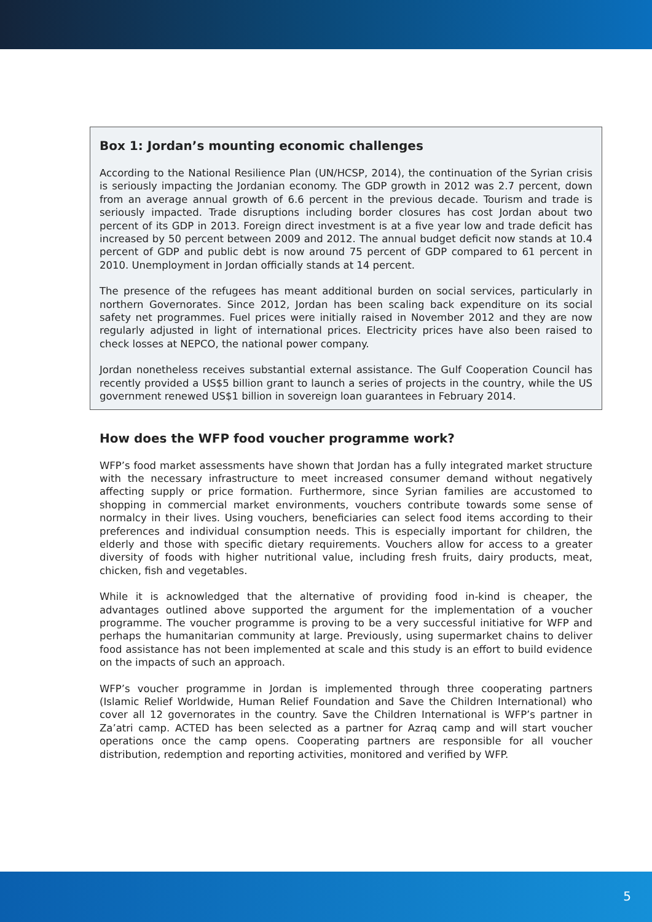Box 1: Jordan’s mounting economic challenges
According to the National Resilience Plan (UN/HCSP, 2014), the continuation of the Syrian crisis is seriously impacting the Jordanian economy. The GDP growth in 2012 was 2.7 percent, down from an average annual growth of 6.6 percent in the previous decade. Tourism and trade is seriously impacted. Trade disruptions including border closures has cost Jordan about two percent of its GDP in 2013. Foreign direct investment is at a five year low and trade deficit has increased by 50 percent between 2009 and 2012. The annual budget deficit now stands at 10.4 percent of GDP and public debt is now around 75 percent of GDP compared to 61 percent in 2010. Unemployment in Jordan officially stands at 14 percent.
The presence of the refugees has meant additional burden on social services, particularly in northern Governorates. Since 2012, Jordan has been scaling back expenditure on its social safety net programmes. Fuel prices were initially raised in November 2012 and they are now regularly adjusted in light of international prices. Electricity prices have also been raised to check losses at NEPCO, the national power company.
Jordan nonetheless receives substantial external assistance. The Gulf Cooperation Council has recently provided a US$5 billion grant to launch a series of projects in the country, while the US government renewed US$1 billion in sovereign loan guarantees in February 2014.
How does the WFP food voucher programme work?
WFP’s food market assessments have shown that Jordan has a fully integrated market structure with the necessary infrastructure to meet increased consumer demand without negatively affecting supply or price formation. Furthermore, since Syrian families are accustomed to shopping in commercial market environments, vouchers contribute towards some sense of normalcy in their lives. Using vouchers, beneficiaries can select food items according to their preferences and individual consumption needs. This is especially important for children, the elderly and those with specific dietary requirements. Vouchers allow for access to a greater diversity of foods with higher nutritional value, including fresh fruits, dairy products, meat, chicken, fish and vegetables.
While it is acknowledged that the alternative of providing food in-kind is cheaper, the advantages outlined above supported the argument for the implementation of a voucher programme. The voucher programme is proving to be a very successful initiative for WFP and perhaps the humanitarian community at large. Previously, using supermarket chains to deliver food assistance has not been implemented at scale and this study is an effort to build evidence on the impacts of such an approach.
WFP’s voucher programme in Jordan is implemented through three cooperating partners (Islamic Relief Worldwide, Human Relief Foundation and Save the Children International) who cover all 12 governorates in the country. Save the Children International is WFP’s partner in Za’atri camp. ACTED has been selected as a partner for Azraq camp and will start voucher operations once the camp opens. Cooperating partners are responsible for all voucher distribution, redemption and reporting activities, monitored and verified by WFP.
5